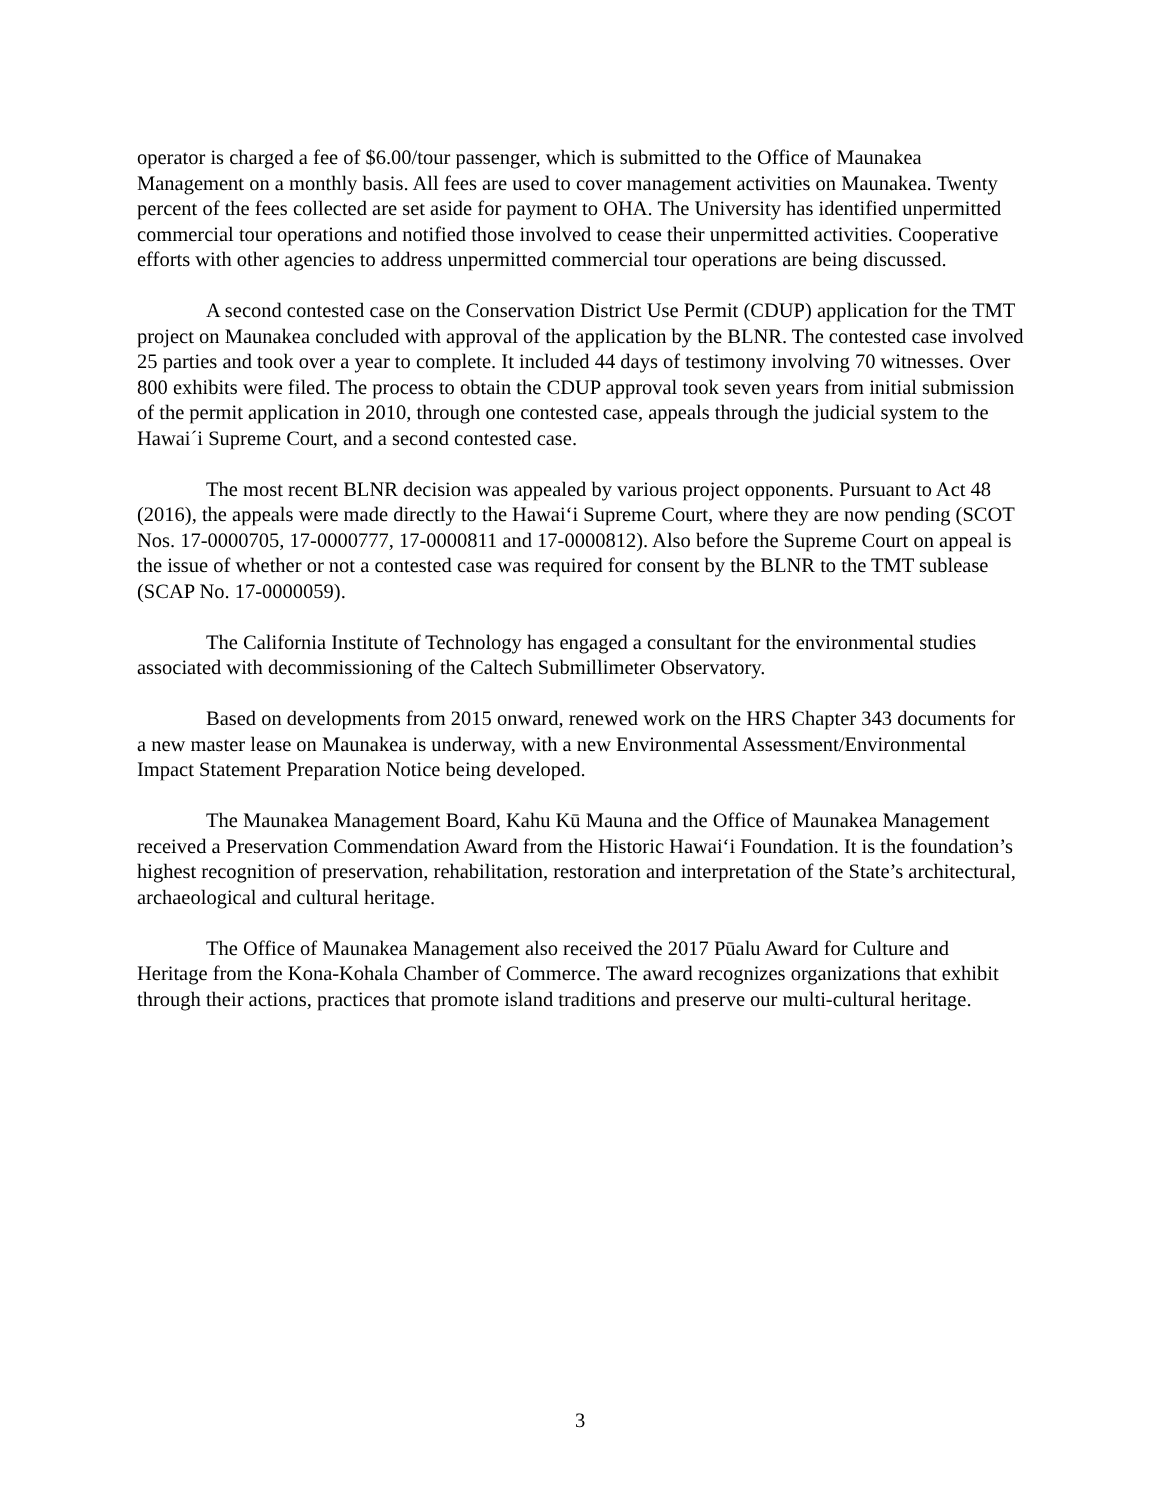operator is charged a fee of $6.00/tour passenger, which is submitted to the Office of Maunakea Management on a monthly basis. All fees are used to cover management activities on Maunakea. Twenty percent of the fees collected are set aside for payment to OHA. The University has identified unpermitted commercial tour operations and notified those involved to cease their unpermitted activities. Cooperative efforts with other agencies to address unpermitted commercial tour operations are being discussed.
A second contested case on the Conservation District Use Permit (CDUP) application for the TMT project on Maunakea concluded with approval of the application by the BLNR. The contested case involved 25 parties and took over a year to complete. It included 44 days of testimony involving 70 witnesses. Over 800 exhibits were filed. The process to obtain the CDUP approval took seven years from initial submission of the permit application in 2010, through one contested case, appeals through the judicial system to the Hawai´i Supreme Court, and a second contested case.
The most recent BLNR decision was appealed by various project opponents. Pursuant to Act 48 (2016), the appeals were made directly to the Hawai‘i Supreme Court, where they are now pending (SCOT Nos. 17-0000705, 17-0000777, 17-0000811 and 17-0000812). Also before the Supreme Court on appeal is the issue of whether or not a contested case was required for consent by the BLNR to the TMT sublease (SCAP No. 17-0000059).
The California Institute of Technology has engaged a consultant for the environmental studies associated with decommissioning of the Caltech Submillimeter Observatory.
Based on developments from 2015 onward, renewed work on the HRS Chapter 343 documents for a new master lease on Maunakea is underway, with a new Environmental Assessment/Environmental Impact Statement Preparation Notice being developed.
The Maunakea Management Board, Kahu Kū Mauna and the Office of Maunakea Management received a Preservation Commendation Award from the Historic Hawai‘i Foundation. It is the foundation’s highest recognition of preservation, rehabilitation, restoration and interpretation of the State’s architectural, archaeological and cultural heritage.
The Office of Maunakea Management also received the 2017 Pūalu Award for Culture and Heritage from the Kona-Kohala Chamber of Commerce. The award recognizes organizations that exhibit through their actions, practices that promote island traditions and preserve our multi-cultural heritage.
3